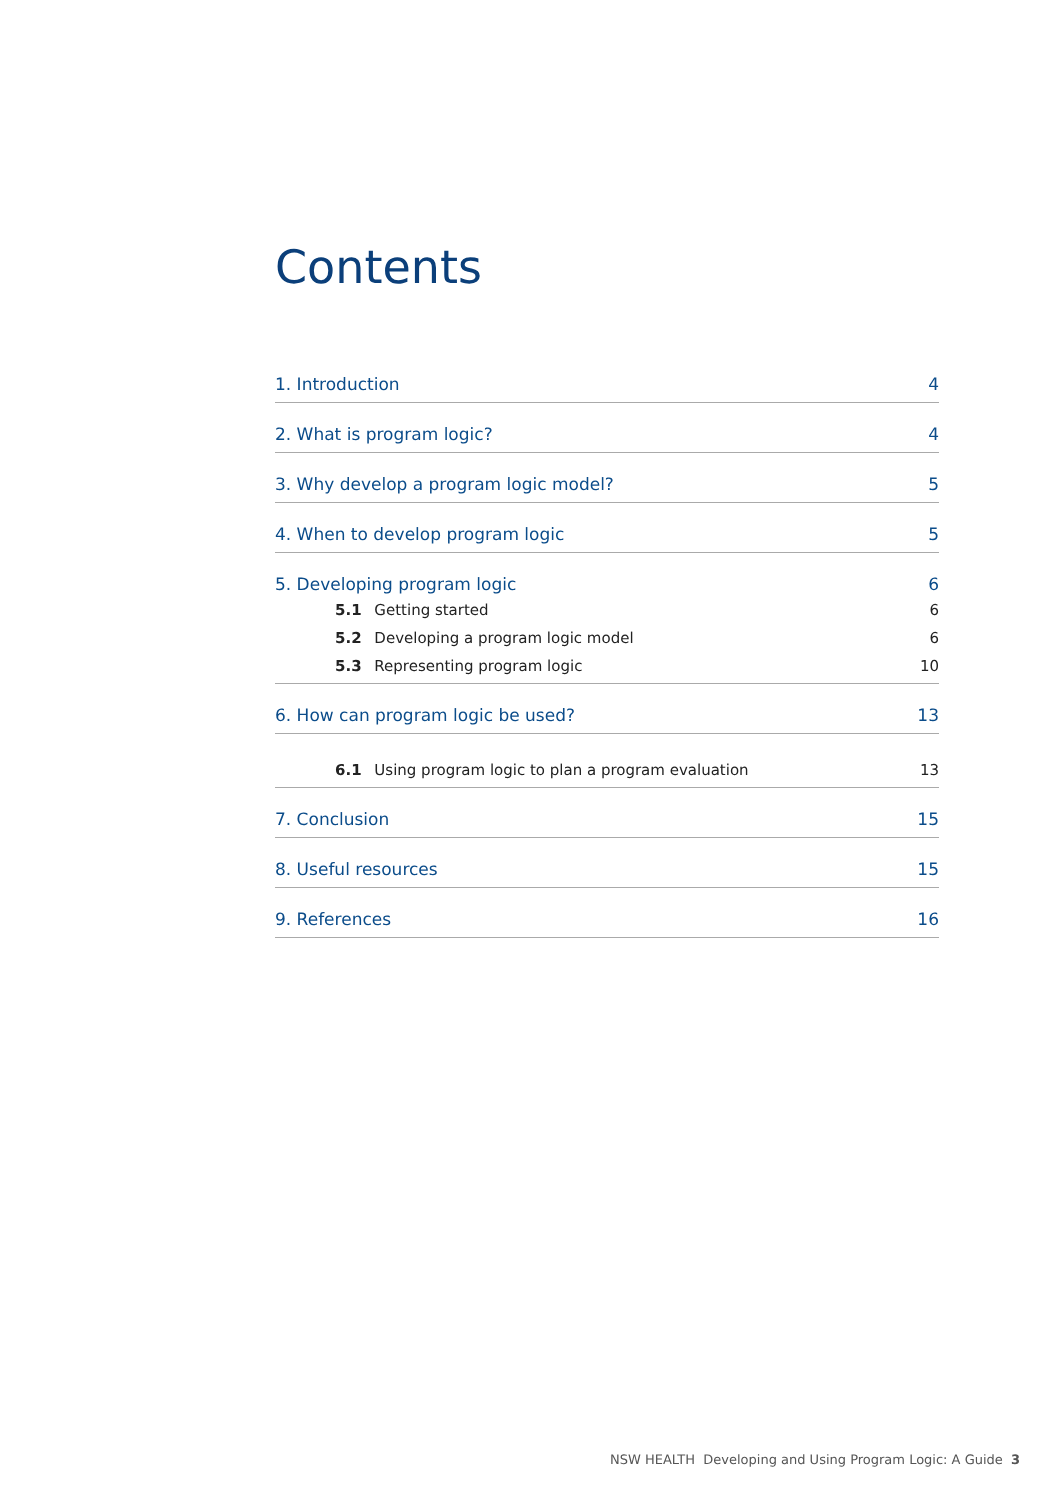Contents
1. Introduction 4
2. What is program logic? 4
3. Why develop a program logic model? 5
4. When to develop program logic 5
5. Developing program logic 6
5.1 Getting started 6
5.2 Developing a program logic model 6
5.3 Representing program logic 10
6. How can program logic be used? 13
6.1 Using program logic to plan a program evaluation 13
7. Conclusion 15
8. Useful resources 15
9. References 16
NSW HEALTH Developing and Using Program Logic: A Guide 3